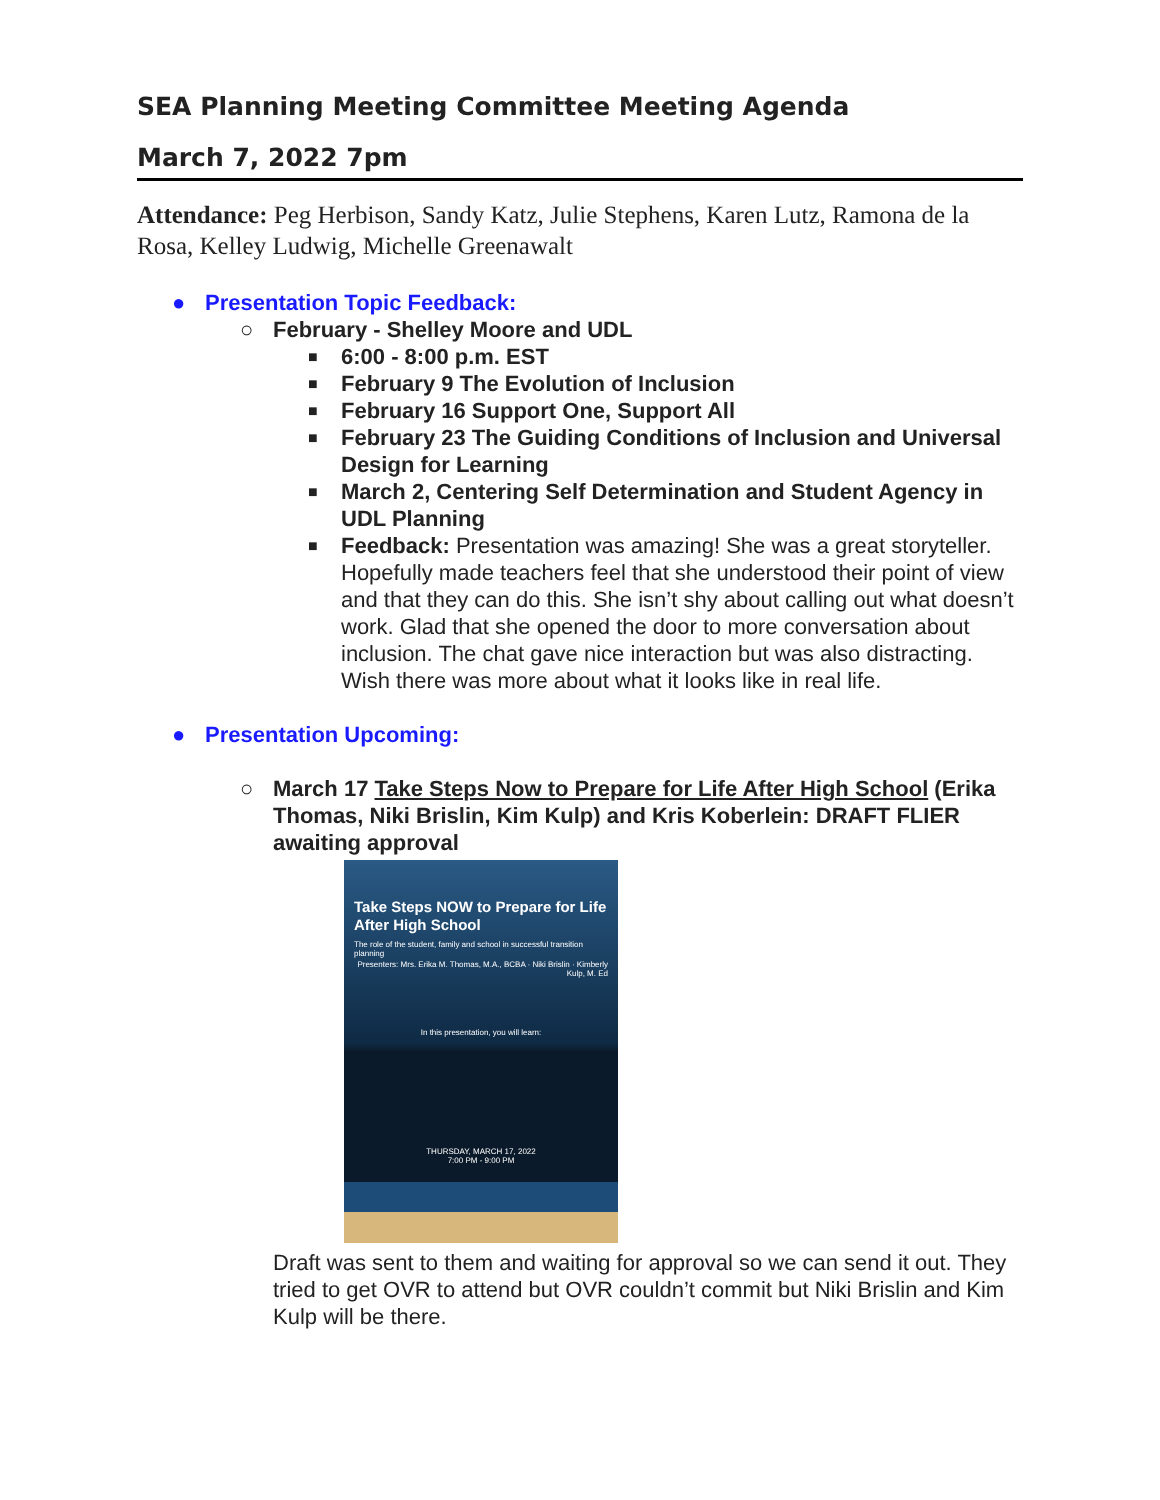SEA Planning Meeting Committee Meeting Agenda
March 7, 2022 7pm
Attendance: Peg Herbison, Sandy Katz, Julie Stephens, Karen Lutz, Ramona de la Rosa, Kelley Ludwig, Michelle Greenawalt
● Presentation Topic Feedback:
○ February - Shelley Moore and UDL
■ 6:00 - 8:00 p.m. EST
■ February 9 The Evolution of Inclusion
■ February 16 Support One, Support All
■ February 23 The Guiding Conditions of Inclusion and Universal Design for Learning
■ March 2, Centering Self Determination and Student Agency in UDL Planning
■ Feedback: Presentation was amazing! She was a great storyteller. Hopefully made teachers feel that she understood their point of view and that they can do this. She isn’t shy about calling out what doesn’t work. Glad that she opened the door to more conversation about inclusion. The chat gave nice interaction but was also distracting. Wish there was more about what it looks like in real life.
● Presentation Upcoming:
○ March 17 Take Steps Now to Prepare for Life After High School (Erika Thomas, Niki Brislin, Kim Kulp) and Kris Koberlein: DRAFT FLIER awaiting approval
Take Steps NOW to Prepare for Life After High School
The role of the student, family and school in successful transition planning
Presenters: Mrs. Erika M. Thomas, M.A., BCBA · Niki Brislin · Kimberly Kulp, M. Ed
In this presentation, you will learn:
THURSDAY, MARCH 17, 2022
7:00 PM - 9:00 PM
Draft was sent to them and waiting for approval so we can send it out. They tried to get OVR to attend but OVR couldn’t commit but Niki Brislin and Kim Kulp will be there.